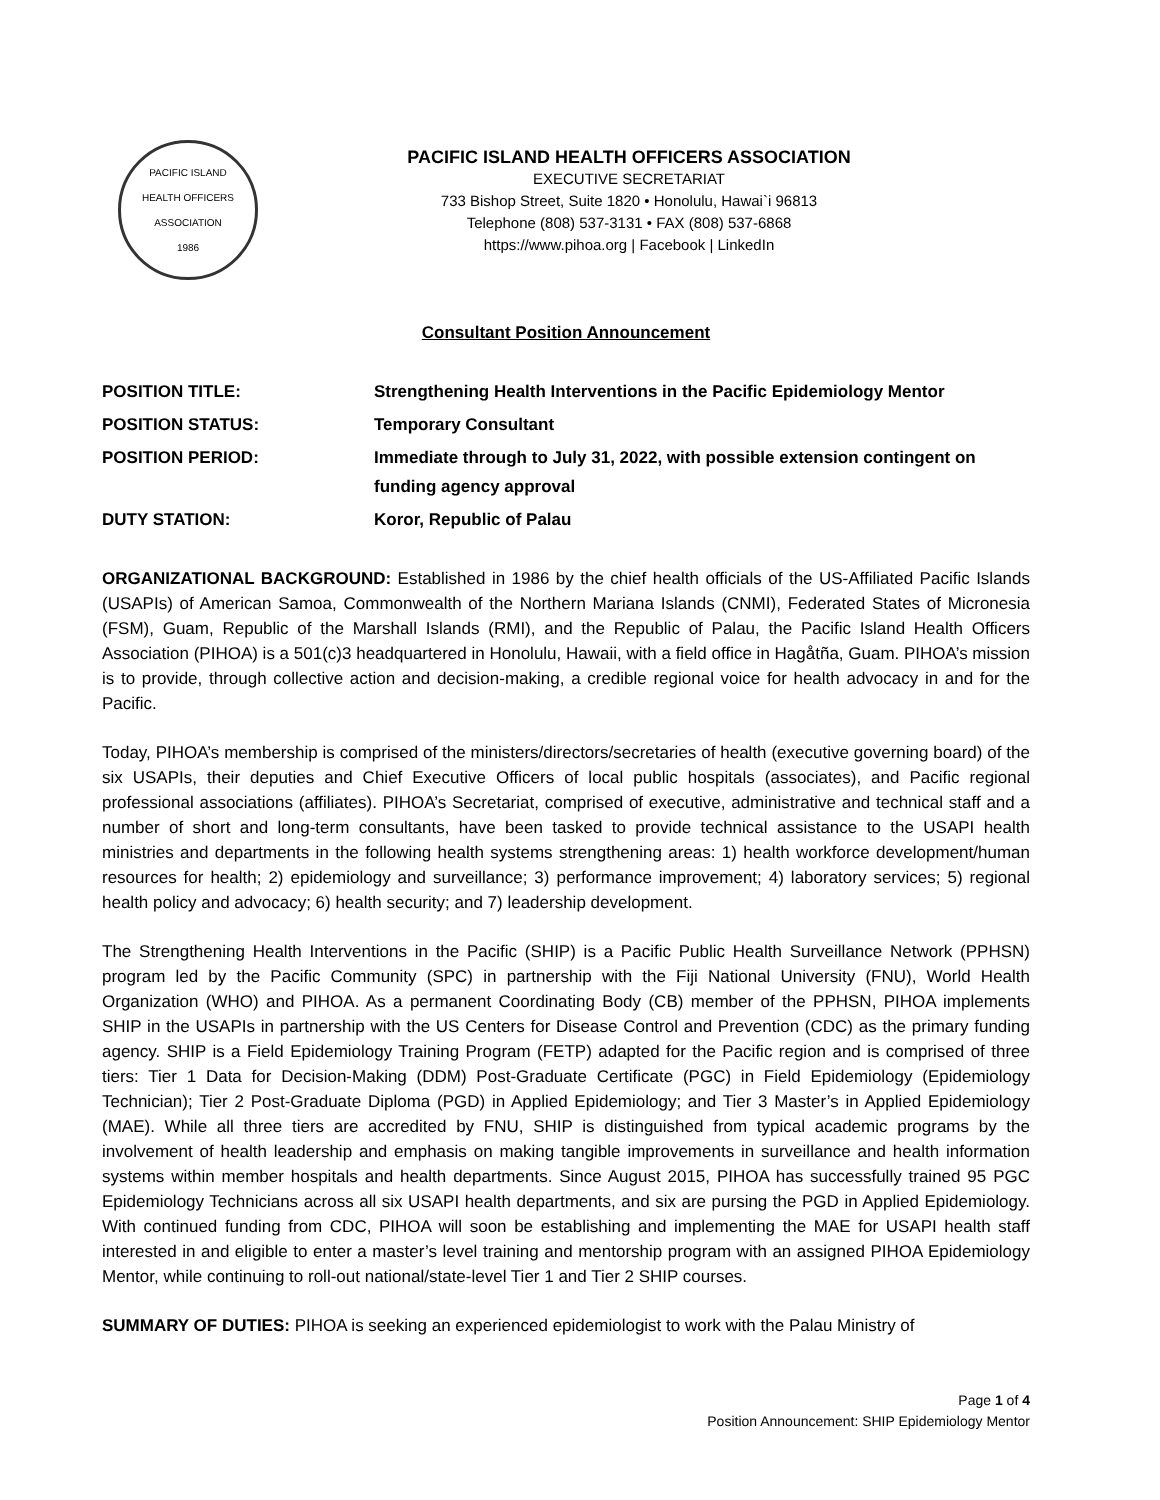PACIFIC ISLAND
HEALTH OFFICERS ASSOCIATION
1986
PACIFIC ISLAND HEALTH OFFICERS ASSOCIATION
EXECUTIVE SECRETARIAT
733 Bishop Street, Suite 1820 • Honolulu, Hawai`i 96813
Telephone (808) 537-3131 • FAX (808) 537-6868
https://www.pihoa.org | Facebook | LinkedIn
Consultant Position Announcement
| POSITION TITLE: | Strengthening Health Interventions in the Pacific Epidemiology Mentor |
| POSITION STATUS: | Temporary Consultant |
| POSITION PERIOD: | Immediate through to July 31, 2022, with possible extension contingent on funding agency approval |
| DUTY STATION: | Koror, Republic of Palau |
ORGANIZATIONAL BACKGROUND: Established in 1986 by the chief health officials of the US-Affiliated Pacific Islands (USAPIs) of American Samoa, Commonwealth of the Northern Mariana Islands (CNMI), Federated States of Micronesia (FSM), Guam, Republic of the Marshall Islands (RMI), and the Republic of Palau, the Pacific Island Health Officers Association (PIHOA) is a 501(c)3 headquartered in Honolulu, Hawaii, with a field office in Hagåtña, Guam. PIHOA’s mission is to provide, through collective action and decision-making, a credible regional voice for health advocacy in and for the Pacific.
Today, PIHOA’s membership is comprised of the ministers/directors/secretaries of health (executive governing board) of the six USAPIs, their deputies and Chief Executive Officers of local public hospitals (associates), and Pacific regional professional associations (affiliates). PIHOA’s Secretariat, comprised of executive, administrative and technical staff and a number of short and long-term consultants, have been tasked to provide technical assistance to the USAPI health ministries and departments in the following health systems strengthening areas: 1) health workforce development/human resources for health; 2) epidemiology and surveillance; 3) performance improvement; 4) laboratory services; 5) regional health policy and advocacy; 6) health security; and 7) leadership development.
The Strengthening Health Interventions in the Pacific (SHIP) is a Pacific Public Health Surveillance Network (PPHSN) program led by the Pacific Community (SPC) in partnership with the Fiji National University (FNU), World Health Organization (WHO) and PIHOA. As a permanent Coordinating Body (CB) member of the PPHSN, PIHOA implements SHIP in the USAPIs in partnership with the US Centers for Disease Control and Prevention (CDC) as the primary funding agency. SHIP is a Field Epidemiology Training Program (FETP) adapted for the Pacific region and is comprised of three tiers: Tier 1 Data for Decision-Making (DDM) Post-Graduate Certificate (PGC) in Field Epidemiology (Epidemiology Technician); Tier 2 Post-Graduate Diploma (PGD) in Applied Epidemiology; and Tier 3 Master’s in Applied Epidemiology (MAE). While all three tiers are accredited by FNU, SHIP is distinguished from typical academic programs by the involvement of health leadership and emphasis on making tangible improvements in surveillance and health information systems within member hospitals and health departments. Since August 2015, PIHOA has successfully trained 95 PGC Epidemiology Technicians across all six USAPI health departments, and six are pursing the PGD in Applied Epidemiology. With continued funding from CDC, PIHOA will soon be establishing and implementing the MAE for USAPI health staff interested in and eligible to enter a master’s level training and mentorship program with an assigned PIHOA Epidemiology Mentor, while continuing to roll-out national/state-level Tier 1 and Tier 2 SHIP courses.
SUMMARY OF DUTIES: PIHOA is seeking an experienced epidemiologist to work with the Palau Ministry of
Page 1 of 4
Position Announcement: SHIP Epidemiology Mentor